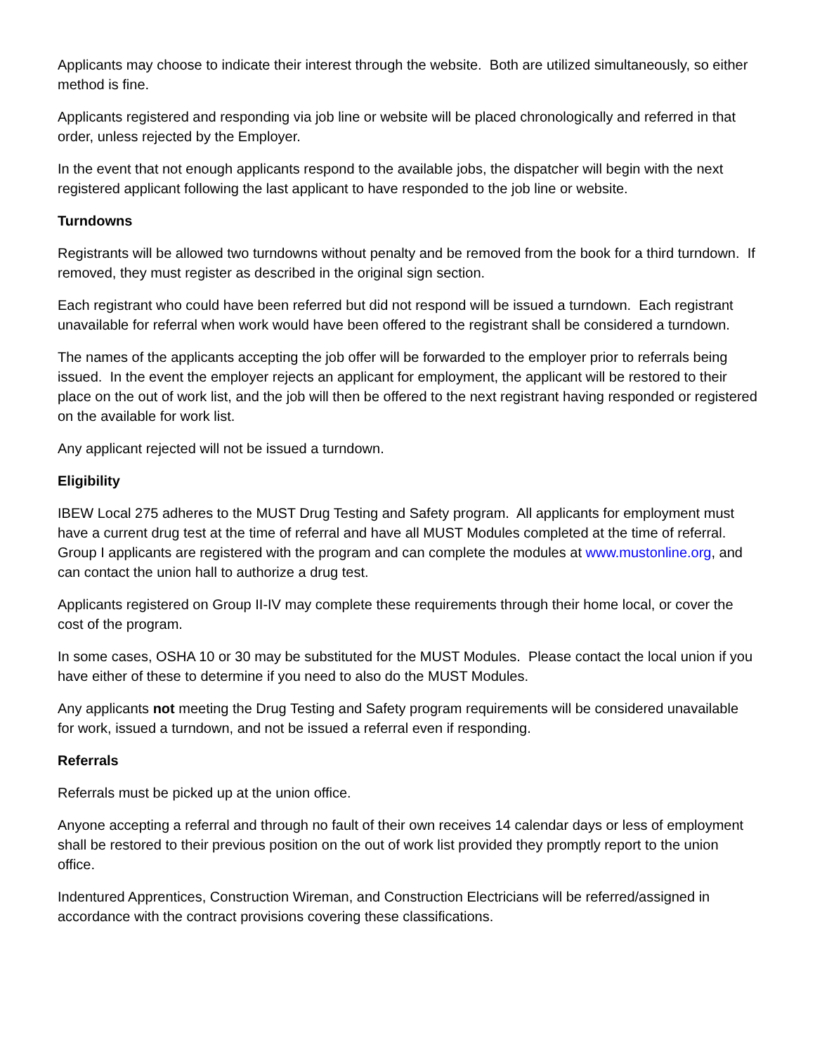Applicants may choose to indicate their interest through the website. Both are utilized simultaneously, so either method is fine.
Applicants registered and responding via job line or website will be placed chronologically and referred in that order, unless rejected by the Employer.
In the event that not enough applicants respond to the available jobs, the dispatcher will begin with the next registered applicant following the last applicant to have responded to the job line or website.
Turndowns
Registrants will be allowed two turndowns without penalty and be removed from the book for a third turndown. If removed, they must register as described in the original sign section.
Each registrant who could have been referred but did not respond will be issued a turndown. Each registrant unavailable for referral when work would have been offered to the registrant shall be considered a turndown.
The names of the applicants accepting the job offer will be forwarded to the employer prior to referrals being issued. In the event the employer rejects an applicant for employment, the applicant will be restored to their place on the out of work list, and the job will then be offered to the next registrant having responded or registered on the available for work list.
Any applicant rejected will not be issued a turndown.
Eligibility
IBEW Local 275 adheres to the MUST Drug Testing and Safety program. All applicants for employment must have a current drug test at the time of referral and have all MUST Modules completed at the time of referral. Group I applicants are registered with the program and can complete the modules at www.mustonline.org, and can contact the union hall to authorize a drug test.
Applicants registered on Group II-IV may complete these requirements through their home local, or cover the cost of the program.
In some cases, OSHA 10 or 30 may be substituted for the MUST Modules. Please contact the local union if you have either of these to determine if you need to also do the MUST Modules.
Any applicants not meeting the Drug Testing and Safety program requirements will be considered unavailable for work, issued a turndown, and not be issued a referral even if responding.
Referrals
Referrals must be picked up at the union office.
Anyone accepting a referral and through no fault of their own receives 14 calendar days or less of employment shall be restored to their previous position on the out of work list provided they promptly report to the union office.
Indentured Apprentices, Construction Wireman, and Construction Electricians will be referred/assigned in accordance with the contract provisions covering these classifications.